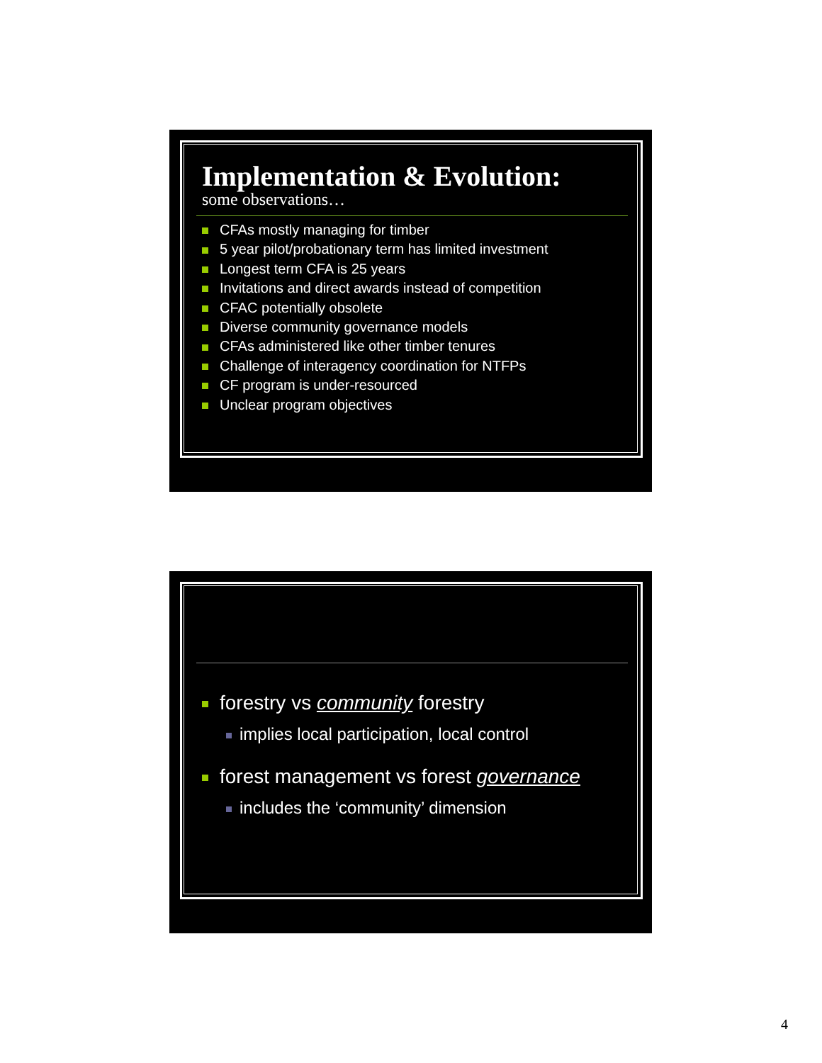Implementation & Evolution:
some observations…
CFAs mostly managing for timber
5 year pilot/probationary term has limited investment
Longest term CFA is 25 years
Invitations and direct awards instead of competition
CFAC potentially obsolete
Diverse community governance models
CFAs administered like other timber tenures
Challenge of interagency coordination for NTFPs
CF program is under-resourced
Unclear program objectives
forestry vs community forestry
implies local participation, local control
forest management vs forest governance
includes the ‘community’ dimension
4